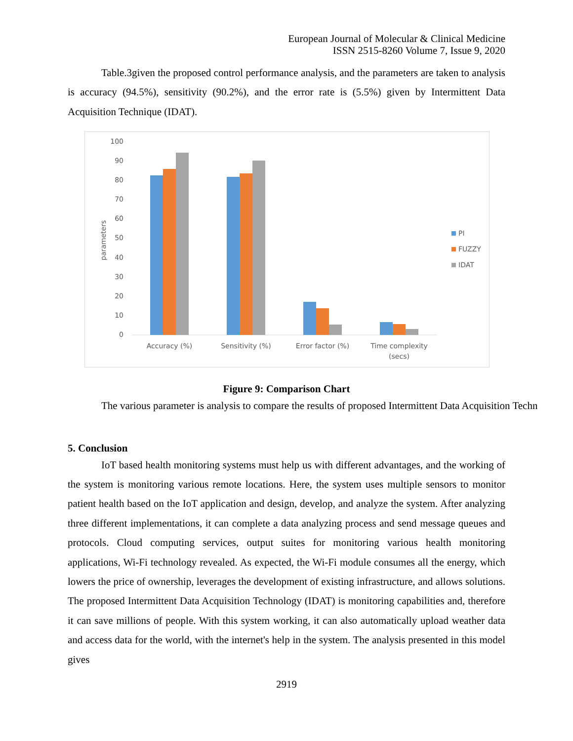European Journal of Molecular & Clinical Medicine
ISSN 2515-8260 Volume 7, Issue 9, 2020
Table.3given the proposed control performance analysis, and the parameters are taken to analysis is accuracy (94.5%), sensitivity (90.2%), and the error rate is (5.5%) given by Intermittent Data Acquisition Technique (IDAT).
100
90
80
70
60
50
40
30
20
10
0
parameters
Accuracy (%)
Sensitivity (%)
Error factor (%)
Time complexity
(secs)
PI
FUZZY
IDAT
Figure 9: Comparison Chart
The various parameter is analysis to compare the results of proposed Intermittent Data Acquisition Techn
5. Conclusion
IoT based health monitoring systems must help us with different advantages, and the working of the system is monitoring various remote locations. Here, the system uses multiple sensors to monitor patient health based on the IoT application and design, develop, and analyze the system. After analyzing three different implementations, it can complete a data analyzing process and send message queues and protocols. Cloud computing services, output suites for monitoring various health monitoring applications, Wi-Fi technology revealed. As expected, the Wi-Fi module consumes all the energy, which lowers the price of ownership, leverages the development of existing infrastructure, and allows solutions. The proposed Intermittent Data Acquisition Technology (IDAT) is monitoring capabilities and, therefore it can save millions of people. With this system working, it can also automatically upload weather data and access data for the world, with the internet's help in the system. The analysis presented in this model gives
2919